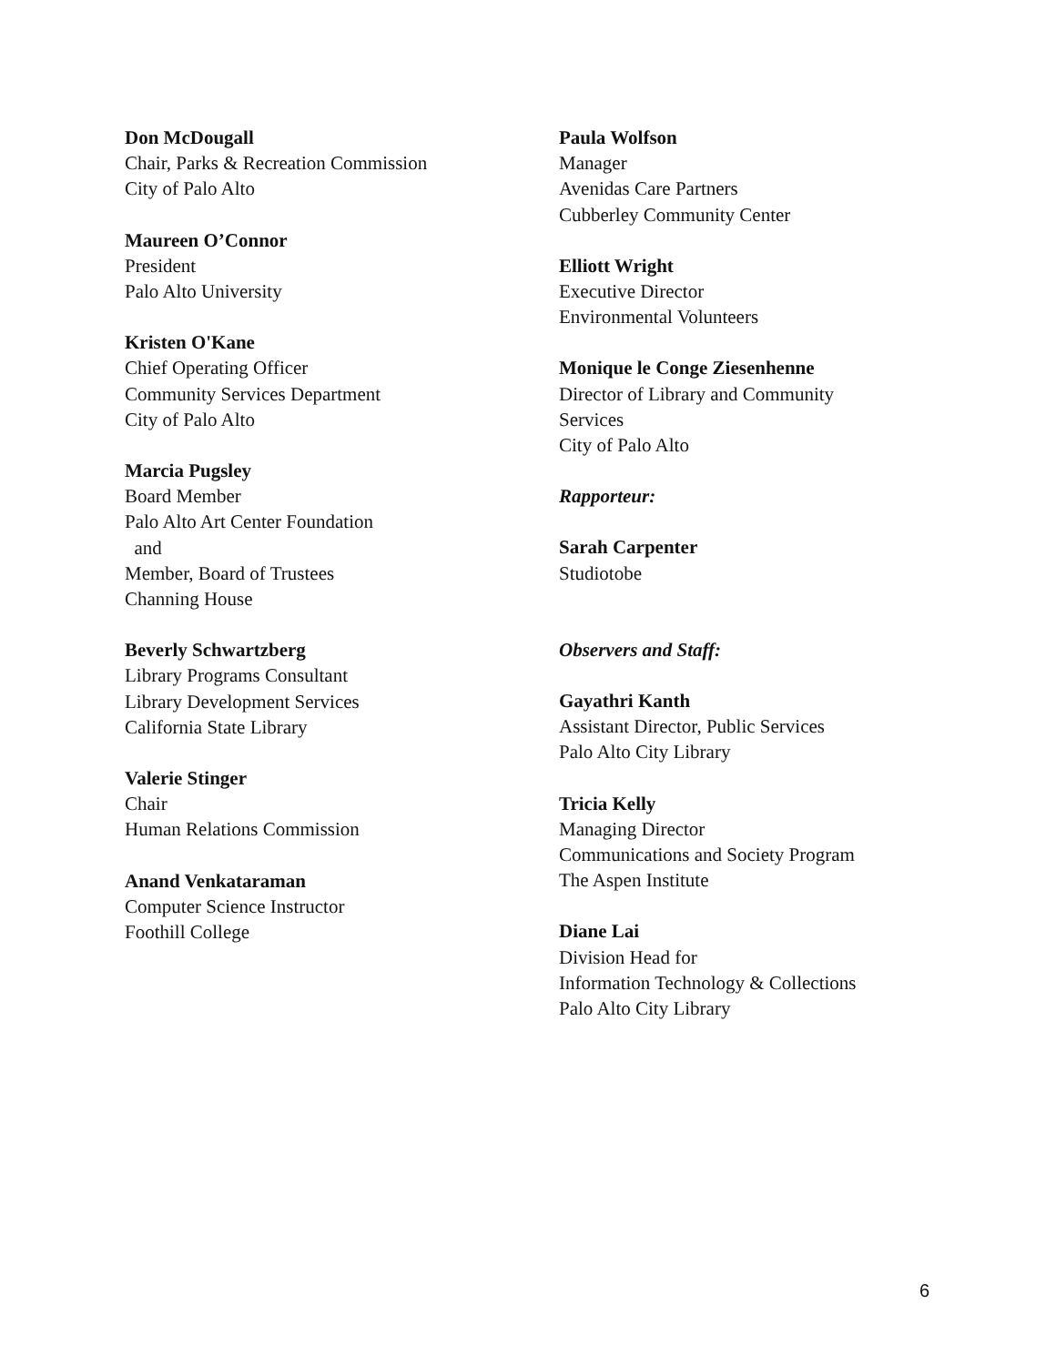Don McDougall
Chair, Parks & Recreation Commission
City of Palo Alto
Maureen O’Connor
President
Palo Alto University
Kristen O'Kane
Chief Operating Officer
Community Services Department
City of Palo Alto
Marcia Pugsley
Board Member
Palo Alto Art Center Foundation
and
Member, Board of Trustees
Channing House
Beverly Schwartzberg
Library Programs Consultant
Library Development Services
California State Library
Valerie Stinger
Chair
Human Relations Commission
Anand Venkataraman
Computer Science Instructor
Foothill College
Paula Wolfson
Manager
Avenidas Care Partners
Cubberley Community Center
Elliott Wright
Executive Director
Environmental Volunteers
Monique le Conge Ziesenhenne
Director of Library and Community
Services
City of Palo Alto
Rapporteur:
Sarah Carpenter
Studiotobe
Observers and Staff:
Gayathri Kanth
Assistant Director, Public Services
Palo Alto City Library
Tricia Kelly
Managing Director
Communications and Society Program
The Aspen Institute
Diane Lai
Division Head for
Information Technology & Collections
Palo Alto City Library
6